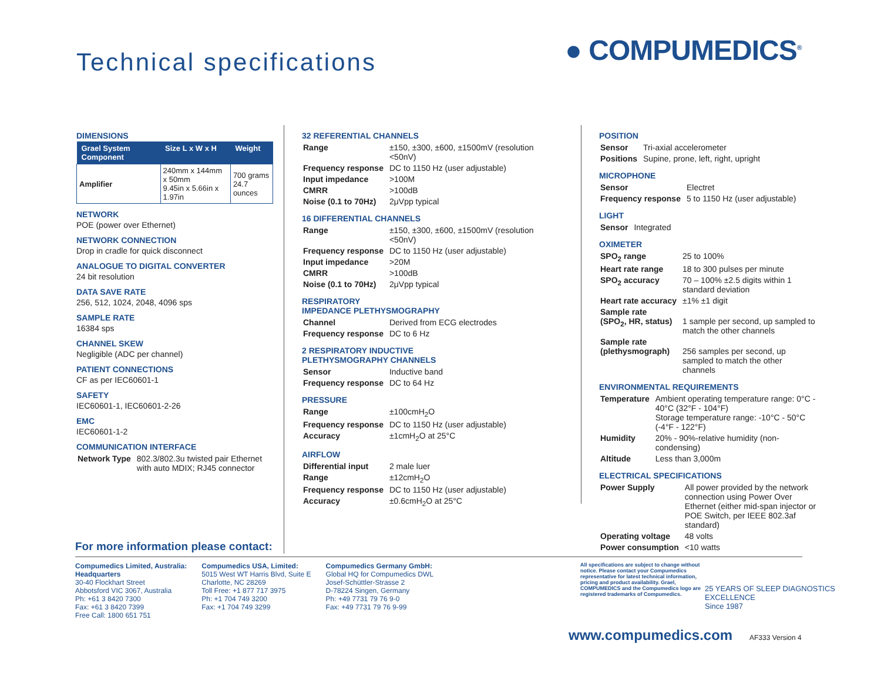Technical specifications ● COMPUMEDICS<sup>®</sup>
DIMENSIONS
| Grael System Component | Size L x W x H | Weight |
| --- | --- | --- |
| Amplifier | 240mm x 144mm x 50mm 9.45in x 5.66in x 1.97in | 700 grams 24.7 ounces |
NETWORK
POE (power over Ethernet)
NETWORK CONNECTION
Drop in cradle for quick disconnect
ANALOGUE TO DIGITAL CONVERTER
24 bit resolution
DATA SAVE RATE
256, 512, 1024, 2048, 4096 sps
SAMPLE RATE
16384 sps
CHANNEL SKEW
Negligible (ADC per channel)
PATIENT CONNECTIONS
CF as per IEC60601-1
SAFETY
IEC60601-1, IEC60601-2-26
EMC
IEC60601-1-2
COMMUNICATION INTERFACE
| Network Type | 802.3/802.3u twisted pair Ethernet with auto MDIX; RJ45 connector |
32 REFERENTIAL CHANNELS
| Range | ±150, ±300, ±600, ±1500mV (resolution <50nV) |
| Frequency response | DC to 1150 Hz (user adjustable) |
| Input impedance | >100M |
| CMRR | >100dB |
| Noise (0.1 to 70Hz) | 2μVpp typical |
16 DIFFERENTIAL CHANNELS
| Range | ±150, ±300, ±600, ±1500mV (resolution <50nV) |
| Frequency response | DC to 1150 Hz (user adjustable) |
| Input impedance | >20M |
| CMRR | >100dB |
| Noise (0.1 to 70Hz) | 2μVpp typical |
RESPIRATORY
IMPEDANCE PLETHYSMOGRAPHY
| Channel | Derived from ECG electrodes |
| Frequency response | DC to 6 Hz |
2 RESPIRATORY INDUCTIVE
PLETHYSMOGRAPHY CHANNELS
| Sensor | Inductive band |
| Frequency response | DC to 64 Hz |
PRESSURE
| Range | ±100cmH<sub>2</sub>O |
| Frequency response | DC to 1150 Hz (user adjustable) |
| Accuracy | ±1cmH<sub>2</sub>O at 25°C |
AIRFLOW
| Differential input | 2 male luer |
| Range | ±12cmH<sub>2</sub>O |
| Frequency response | DC to 1150 Hz (user adjustable) |
| Accuracy | ±0.6cmH<sub>2</sub>O at 25°C |
POSITION
| Sensor | Tri-axial accelerometer |
| Positions | Supine, prone, left, right, upright |
MICROPHONE
| Sensor | Electret |
| Frequency response | 5 to 1150 Hz (user adjustable) |
LIGHT
| Sensor | Integrated |
OXIMETER
| SPO<sub>2</sub> range | 25 to 100% |
| Heart rate range | 18 to 300 pulses per minute |
| SPO<sub>2</sub> accuracy | 70 – 100% ±2.5 digits within 1 standard deviation |
| Heart rate accuracy | ±1% ±1 digit |
| Sample rate (SPO<sub>2</sub>, HR, status) | 1 sample per second, up sampled to match the other channels |
| Sample rate (plethysmograph) | 256 samples per second, up sampled to match the other channels |
ENVIRONMENTAL REQUIREMENTS
| Temperature | Ambient operating temperature range: 0°C - 40°C (32°F - 104°F) Storage temperature range: -10°C - 50°C (-4°F - 122°F) |
| Humidity | 20% - 90%-relative humidity (non-condensing) |
| Altitude | Less than 3,000m |
ELECTRICAL SPECIFICATIONS
| Power Supply | All power provided by the network connection using Power Over Ethernet (either mid-span injector or POE Switch, per IEEE 802.3af standard) |
| Operating voltage | 48 volts |
| Power consumption | <10 watts |
For more information please contact:
Compumedics Limited, Australia:
Headquarters
30-40 Flockhart Street
Abbotsford VIC 3067, Australia
Ph: +61 3 8420 7300
Fax: +61 3 8420 7399
Free Call: 1800 651 751
Compumedics USA, Limited:
5015 West WT Harris Blvd, Suite E
Charlotte, NC 28269
Toll Free: +1 877 717 3975
Ph: +1 704 749 3200
Fax: +1 704 749 3299
Compumedics Germany GmbH:
Global HQ for Compumedics DWL
Josef-Schüttler-Strasse 2
D-78224 Singen, Germany
Ph: +49 7731 79 76 9-0
Fax: +49 7731 79 76 9-99
All specifications are subject to change without notice. Please contact your Compumedics representative for latest technical information, pricing and product availability. Grael, COMPUMEDICS and the Compumedics logo are registered trademarks of Compumedics.
25 YEARS OF SLEEP DIAGNOSTICS EXCELLENCE
Since 1987
www.compumedics.com AF333 Version 4